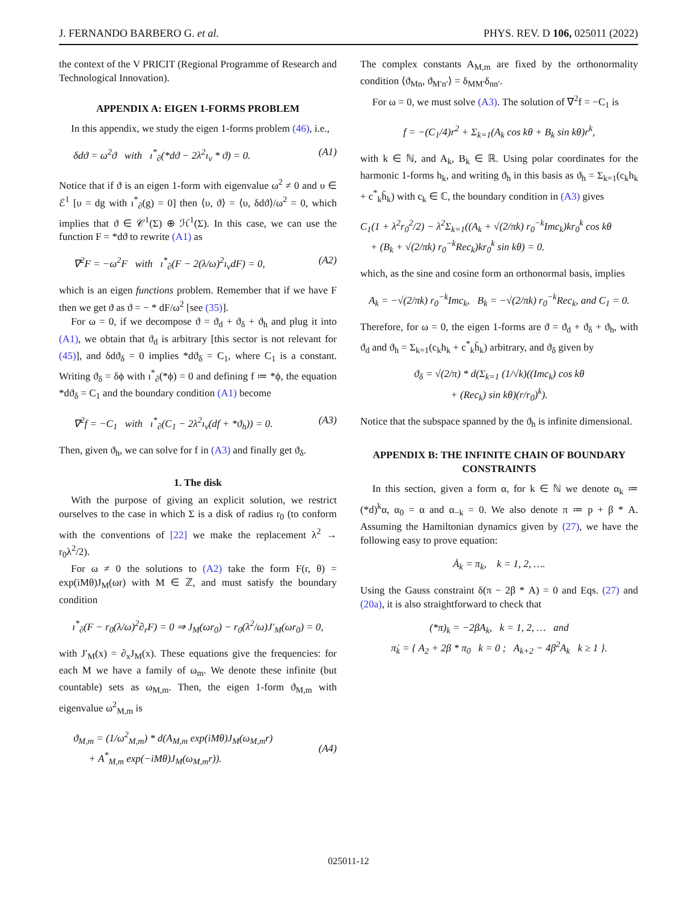J. FERNANDO BARBERO G. et al. PHYS. REV. D 106, 025011 (2022)
the context of the V PRICIT (Regional Programme of Research and Technological Innovation).
APPENDIX A: EIGEN 1-FORMS PROBLEM
In this appendix, we study the eigen 1-forms problem (46), i.e.,
δdϑ = ω<sup>2</sup>ϑ with ı<sup>*</sup><sub>∂</sub>(*dϑ − 2λ<sup>2</sup>ı<sub>ν</sub> * ϑ) = 0. (A1)
Notice that if ϑ is an eigen 1-form with eigenvalue ω<sup>2</sup> ≠ 0 and υ ∈ ℰ<sup>1</sup> [υ = dg with ı<sup>*</sup><sub>∂</sub>(g) = 0] then ⟨υ, ϑ⟩ = ⟨υ, δdϑ⟩/ω<sup>2</sup> = 0, which implies that ϑ ∈ 𝒞<sup>1</sup>(Σ) ⊕ ℋ<sup>1</sup>(Σ). In this case, we can use the function F = *dϑ to rewrite (A1) as
∇<sup>2</sup>F = −ω<sup>2</sup>F with ı<sup>*</sup><sub>∂</sub>(F − 2(λ/ω)<sup>2</sup>ı<sub>ν</sub>dF) = 0, (A2)
which is an eigen functions problem. Remember that if we have F then we get ϑ as ϑ = − * dF/ω<sup>2</sup> [see (35)].
For ω = 0, if we decompose ϑ = ϑ<sub>d</sub> + ϑ<sub>δ</sub> + ϑ<sub>h</sub> and plug it into (A1), we obtain that ϑ<sub>d</sub> is arbitrary [this sector is not relevant for (45)], and δdϑ<sub>δ</sub> = 0 implies *dϑ<sub>δ</sub> = C<sub>1</sub>, where C<sub>1</sub> is a constant. Writing ϑ<sub>δ</sub> = δϕ with ı<sup>*</sup><sub>∂</sub>(*ϕ) = 0 and defining f ≔ *ϕ, the equation *dϑ<sub>δ</sub> = C<sub>1</sub> and the boundary condition (A1) become
∇<sup>2</sup>f = −C<sub>1</sub> with ı<sup>*</sup><sub>∂</sub>(C<sub>1</sub> − 2λ<sup>2</sup>ı<sub>ν</sub>(df + *ϑ<sub>h</sub>)) = 0. (A3)
Then, given ϑ<sub>h</sub>, we can solve for f in (A3) and finally get ϑ<sub>δ</sub>.
1. The disk
With the purpose of giving an explicit solution, we restrict ourselves to the case in which Σ is a disk of radius r<sub>0</sub> (to conform with the conventions of [22] we make the replacement λ<sup>2</sup> → r<sub>0</sub>λ<sup>2</sup>/2).
For ω ≠ 0 the solutions to (A2) take the form F(r, θ) = exp(iMθ)J<sub>M</sub>(ωr) with M ∈ ℤ, and must satisfy the boundary condition
ı<sup>*</sup><sub>∂</sub>(F − r<sub>0</sub>(λ/ω)<sup>2</sup>∂<sub>r</sub>F) = 0 ⇒ J<sub>M</sub>(ωr<sub>0</sub>) − r<sub>0</sub>(λ<sup>2</sup>/ω)J′<sub>M</sub>(ωr<sub>0</sub>) = 0,
with J′<sub>M</sub>(x) = ∂<sub>x</sub>J<sub>M</sub>(x). These equations give the frequencies: for each M we have a family of ω<sub>m</sub>. We denote these infinite (but countable) sets as ω<sub>M,m</sub>. Then, the eigen 1-form ϑ<sub>M,m</sub> with eigenvalue ω<sup>2</sup><sub>M,m</sub> is
ϑ<sub>M,m</sub> = (1/ω<sup>2</sup><sub>M,m</sub>) * d(A<sub>M,m</sub> exp(iMθ)J<sub>M</sub>(ω<sub>M,m</sub>r)
+ A<sup>*</sup><sub>M,m</sub> exp(−iMθ)J<sub>M</sub>(ω<sub>M,m</sub>r)).
(A4)
The complex constants A<sub>M,m</sub> are fixed by the orthonormality condition ⟨ϑ<sub>Mn</sub>, ϑ<sub>M′n′</sub>⟩ = δ<sub>MM′</sub>δ<sub>nn′</sub>.
For ω = 0, we must solve (A3). The solution of ∇<sup>2</sup>f = −C<sub>1</sub> is
f = −(C<sub>1</sub>/4)r<sup>2</sup> + Σ<sub>k=1</sub>(A<sub>k</sub> cos kθ + B<sub>k</sub> sin kθ)r<sup>k</sup>,
with k ∈ ℕ, and A<sub>k</sub>, B<sub>k</sub> ∈ ℝ. Using polar coordinates for the harmonic 1-forms h<sub>k</sub>, and writing ϑ<sub>h</sub> in this basis as ϑ<sub>h</sub> = Σ<sub>k=1</sub>(c<sub>k</sub>h<sub>k</sub> + c<sup>*</sup><sub>k</sub>h̄<sub>k</sub>) with c<sub>k</sub> ∈ ℂ, the boundary condition in (A3) gives
C<sub>1</sub>(1 + λ<sup>2</sup>r<sub>0</sub><sup>2</sup>/2) − λ<sup>2</sup>Σ<sub>k=1</sub>((A<sub>k</sub> + √(2/πk) r<sub>0</sub><sup>−k</sup>Imc<sub>k</sub>)kr<sub>0</sub><sup>k</sup> cos kθ
+ (B<sub>k</sub> + √(2/πk) r<sub>0</sub><sup>−k</sup>Rec<sub>k</sub>)kr<sub>0</sub><sup>k</sup> sin kθ) = 0.
which, as the sine and cosine form an orthonormal basis, implies
A<sub>k</sub> = −√(2/πk) r<sub>0</sub><sup>−k</sup>Imc<sub>k</sub>, B<sub>k</sub> = −√(2/πk) r<sub>0</sub><sup>−k</sup>Rec<sub>k</sub>, and C<sub>1</sub> = 0.
Therefore, for ω = 0, the eigen 1-forms are ϑ = ϑ<sub>d</sub> + ϑ<sub>δ</sub> + ϑ<sub>h</sub>, with ϑ<sub>d</sub> and ϑ<sub>h</sub> = Σ<sub>k=1</sub>(c<sub>k</sub>h<sub>k</sub> + c<sup>*</sup><sub>k</sub>h̄<sub>k</sub>) arbitrary, and ϑ<sub>δ</sub> given by
ϑ<sub>δ</sub> = √(2/π) * d(Σ<sub>k=1</sub> (1/√k)((Imc<sub>k</sub>) cos kθ
+ (Rec<sub>k</sub>) sin kθ)(r/r<sub>0</sub>)<sup>k</sup>).
Notice that the subspace spanned by the ϑ<sub>h</sub> is infinite dimensional.
APPENDIX B: THE INFINITE CHAIN OF BOUNDARY CONSTRAINTS
In this section, given a form α, for k ∈ ℕ we denote α<sub>k</sub> ≔ (*d)<sup>k</sup>α, α<sub>0</sub> = α and α<sub>−k</sub> = 0. We also denote π ≔ p + β * A. Assuming the Hamiltonian dynamics given by (27), we have the following easy to prove equation:
Ȧ<sub>k</sub> = π<sub>k</sub>, k = 1, 2, ….
Using the Gauss constraint δ(π − 2β * A) = 0 and Eqs. (27) and (20a), it is also straightforward to check that
(*π)<sub>k</sub> = −2βA<sub>k</sub>, k = 1, 2, … and
π̇<sub>k</sub> = { A<sub>2</sub> + 2β * π<sub>0</sub> k = 0 ; A<sub>k+2</sub> − 4β<sup>2</sup>A<sub>k</sub> k ≥ 1 }.
025011-12